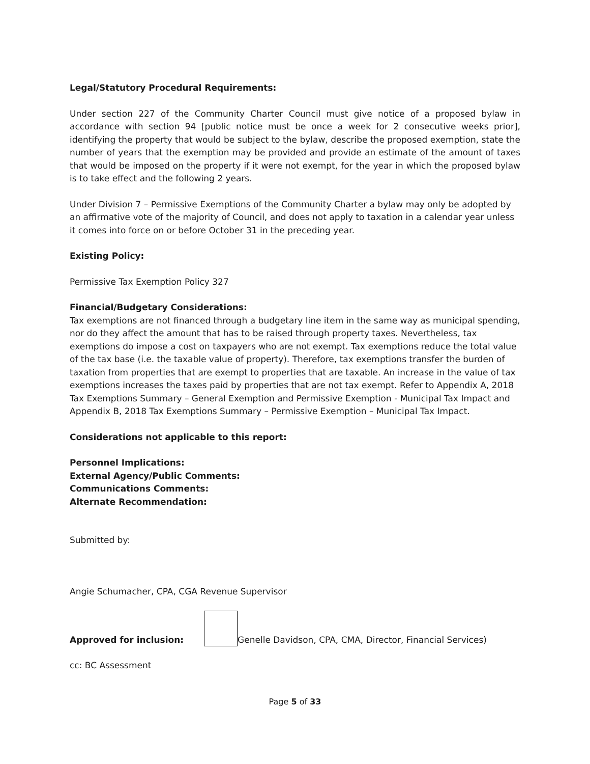Legal/Statutory Procedural Requirements:
Under section 227 of the Community Charter Council must give notice of a proposed bylaw in accordance with section 94 [public notice must be once a week for 2 consecutive weeks prior], identifying the property that would be subject to the bylaw, describe the proposed exemption, state the number of years that the exemption may be provided and provide an estimate of the amount of taxes that would be imposed on the property if it were not exempt, for the year in which the proposed bylaw is to take effect and the following 2 years.
Under Division 7 – Permissive Exemptions of the Community Charter a bylaw may only be adopted by an affirmative vote of the majority of Council, and does not apply to taxation in a calendar year unless it comes into force on or before October 31 in the preceding year.
Existing Policy:
Permissive Tax Exemption Policy 327
Financial/Budgetary Considerations:
Tax exemptions are not financed through a budgetary line item in the same way as municipal spending, nor do they affect the amount that has to be raised through property taxes. Nevertheless, tax exemptions do impose a cost on taxpayers who are not exempt. Tax exemptions reduce the total value of the tax base (i.e. the taxable value of property). Therefore, tax exemptions transfer the burden of taxation from properties that are exempt to properties that are taxable. An increase in the value of tax exemptions increases the taxes paid by properties that are not tax exempt. Refer to Appendix A, 2018 Tax Exemptions Summary – General Exemption and Permissive Exemption - Municipal Tax Impact and Appendix B, 2018 Tax Exemptions Summary – Permissive Exemption – Municipal Tax Impact.
Considerations not applicable to this report:
Personnel Implications:
External Agency/Public Comments:
Communications Comments:
Alternate Recommendation:
Submitted by:
Angie Schumacher, CPA, CGA Revenue Supervisor
Approved for inclusion:
Genelle Davidson, CPA, CMA, Director, Financial Services)
cc: BC Assessment
Page 5 of 33